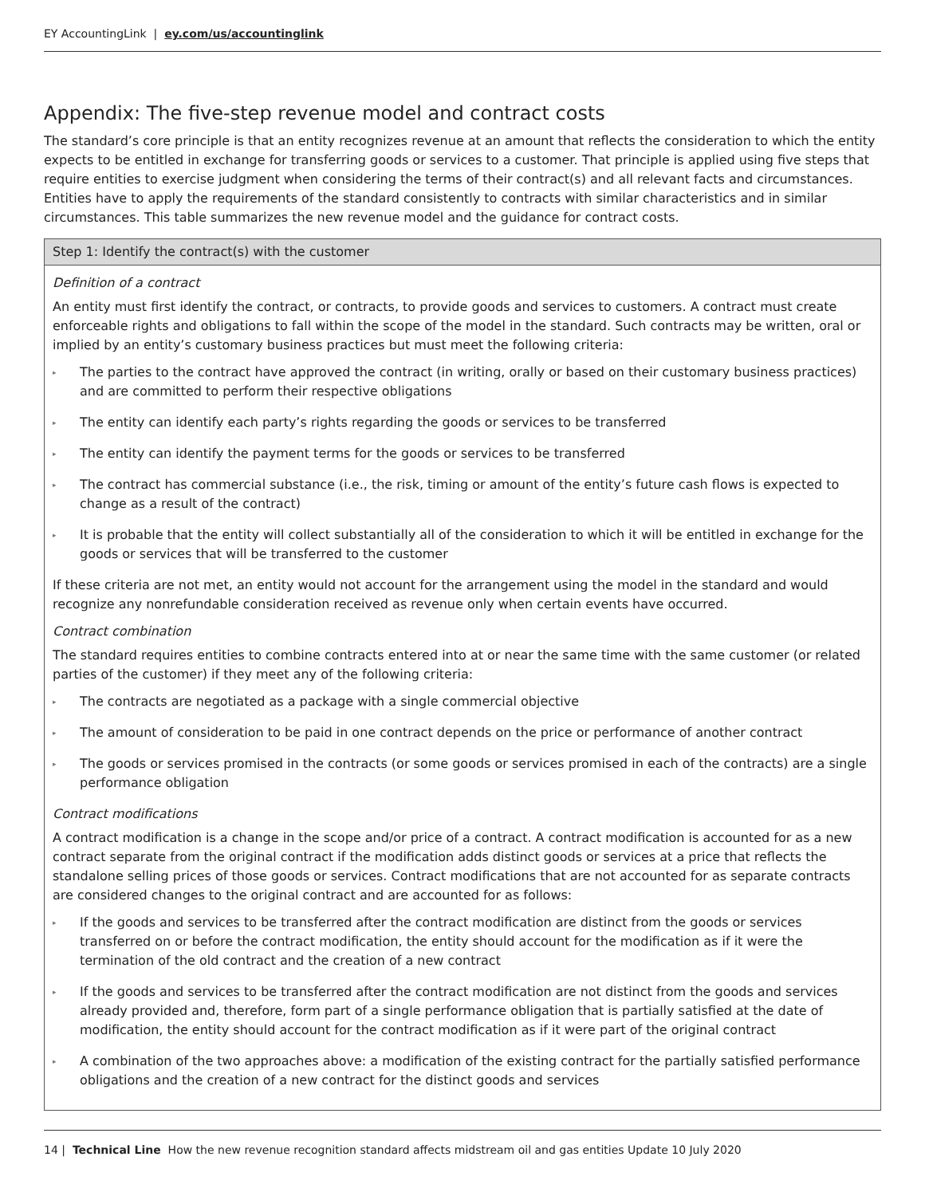EY AccountingLink | ey.com/us/accountinglink
Appendix: The five-step revenue model and contract costs
The standard’s core principle is that an entity recognizes revenue at an amount that reflects the consideration to which the entity expects to be entitled in exchange for transferring goods or services to a customer. That principle is applied using five steps that require entities to exercise judgment when considering the terms of their contract(s) and all relevant facts and circumstances. Entities have to apply the requirements of the standard consistently to contracts with similar characteristics and in similar circumstances. This table summarizes the new revenue model and the guidance for contract costs.
| Step 1: Identify the contract(s) with the customer |
| --- |
| Definition of a contract An entity must first identify the contract, or contracts, to provide goods and services to customers. A contract must create enforceable rights and obligations to fall within the scope of the model in the standard. Such contracts may be written, oral or implied by an entity’s customary business practices but must meet the following criteria: ▸ The parties to the contract have approved the contract (in writing, orally or based on their customary business practices) and are committed to perform their respective obligations ▸ The entity can identify each party’s rights regarding the goods or services to be transferred ▸ The entity can identify the payment terms for the goods or services to be transferred ▸ The contract has commercial substance (i.e., the risk, timing or amount of the entity’s future cash flows is expected to change as a result of the contract) ▸ It is probable that the entity will collect substantially all of the consideration to which it will be entitled in exchange for the goods or services that will be transferred to the customer If these criteria are not met, an entity would not account for the arrangement using the model in the standard and would recognize any nonrefundable consideration received as revenue only when certain events have occurred. Contract combination The standard requires entities to combine contracts entered into at or near the same time with the same customer (or related parties of the customer) if they meet any of the following criteria: ▸ The contracts are negotiated as a package with a single commercial objective ▸ The amount of consideration to be paid in one contract depends on the price or performance of another contract ▸ The goods or services promised in the contracts (or some goods or services promised in each of the contracts) are a single performance obligation Contract modifications A contract modification is a change in the scope and/or price of a contract. A contract modification is accounted for as a new contract separate from the original contract if the modification adds distinct goods or services at a price that reflects the standalone selling prices of those goods or services. Contract modifications that are not accounted for as separate contracts are considered changes to the original contract and are accounted for as follows: ▸ If the goods and services to be transferred after the contract modification are distinct from the goods or services transferred on or before the contract modification, the entity should account for the modification as if it were the termination of the old contract and the creation of a new contract ▸ If the goods and services to be transferred after the contract modification are not distinct from the goods and services already provided and, therefore, form part of a single performance obligation that is partially satisfied at the date of modification, the entity should account for the contract modification as if it were part of the original contract ▸ A combination of the two approaches above: a modification of the existing contract for the partially satisfied performance obligations and the creation of a new contract for the distinct goods and services |
14 | Technical Line How the new revenue recognition standard affects midstream oil and gas entities Update 10 July 2020